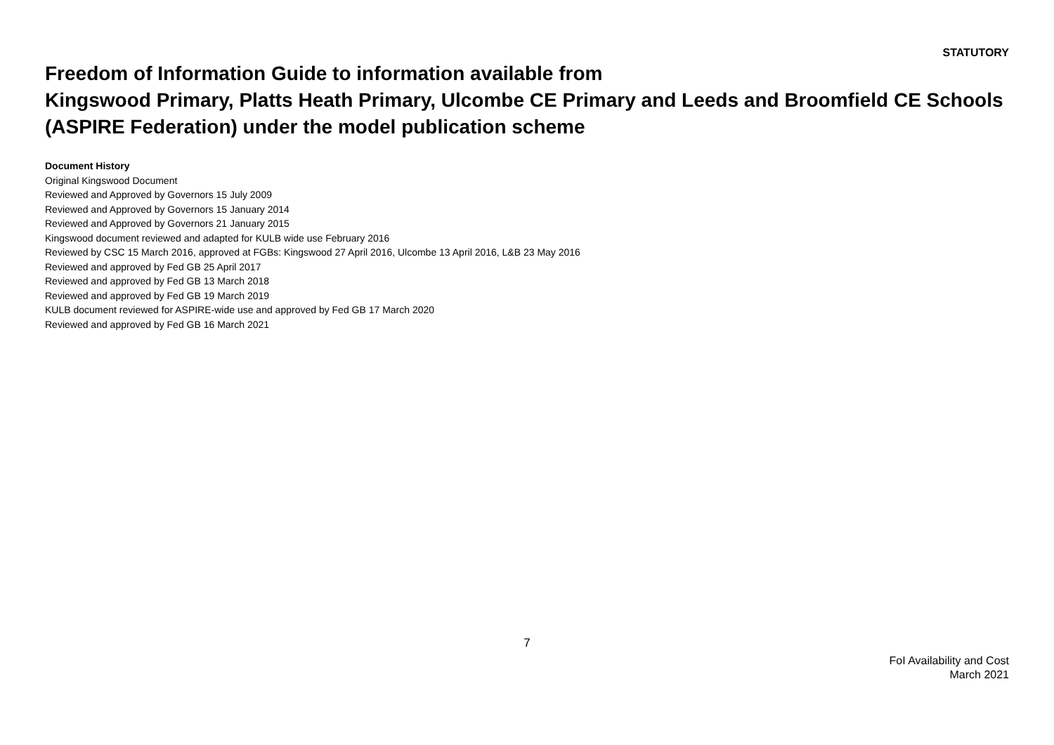STATUTORY
Freedom of Information Guide to information available from
Kingswood Primary, Platts Heath Primary, Ulcombe CE Primary and Leeds and Broomfield CE Schools (ASPIRE Federation) under the model publication scheme
Document History
Original Kingswood Document
Reviewed and Approved by Governors 15 July 2009
Reviewed and Approved by Governors 15 January 2014
Reviewed and Approved by Governors 21 January 2015
Kingswood document reviewed and adapted for KULB wide use February 2016
Reviewed by CSC 15 March 2016, approved at FGBs: Kingswood 27 April 2016, Ulcombe 13 April 2016, L&B 23 May 2016
Reviewed and approved by Fed GB 25 April 2017
Reviewed and approved by Fed GB 13 March 2018
Reviewed and approved by Fed GB 19 March 2019
KULB document reviewed for ASPIRE-wide use and approved by Fed GB 17 March 2020
Reviewed and approved by Fed GB 16 March 2021
7
FoI Availability and Cost
March 2021